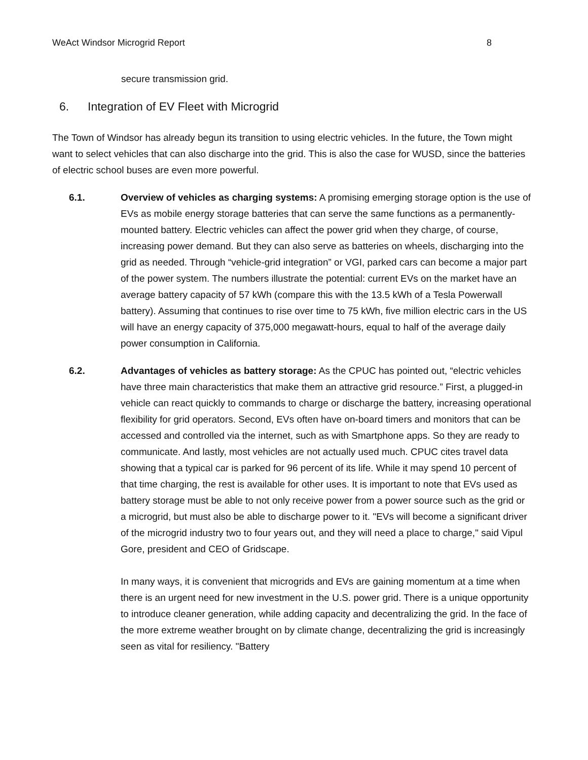WeAct Windsor Microgrid Report 8
secure transmission grid.
6. Integration of EV Fleet with Microgrid
The Town of Windsor has already begun its transition to using electric vehicles. In the future, the Town might want to select vehicles that can also discharge into the grid. This is also the case for WUSD, since the batteries of electric school buses are even more powerful.
6.1. Overview of vehicles as charging systems: A promising emerging storage option is the use of EVs as mobile energy storage batteries that can serve the same functions as a permanently-mounted battery. Electric vehicles can affect the power grid when they charge, of course, increasing power demand. But they can also serve as batteries on wheels, discharging into the grid as needed. Through “vehicle-grid integration” or VGI, parked cars can become a major part of the power system. The numbers illustrate the potential: current EVs on the market have an average battery capacity of 57 kWh (compare this with the 13.5 kWh of a Tesla Powerwall battery). Assuming that continues to rise over time to 75 kWh, five million electric cars in the US will have an energy capacity of 375,000 megawatt-hours, equal to half of the average daily power consumption in California.
6.2. Advantages of vehicles as battery storage: As the CPUC has pointed out, “electric vehicles have three main characteristics that make them an attractive grid resource.” First, a plugged-in vehicle can react quickly to commands to charge or discharge the battery, increasing operational flexibility for grid operators. Second, EVs often have on-board timers and monitors that can be accessed and controlled via the internet, such as with Smartphone apps. So they are ready to communicate. And lastly, most vehicles are not actually used much. CPUC cites travel data showing that a typical car is parked for 96 percent of its life. While it may spend 10 percent of that time charging, the rest is available for other uses. It is important to note that EVs used as battery storage must be able to not only receive power from a power source such as the grid or a microgrid, but must also be able to discharge power to it. "EVs will become a significant driver of the microgrid industry two to four years out, and they will need a place to charge," said Vipul Gore, president and CEO of Gridscape.
In many ways, it is convenient that microgrids and EVs are gaining momentum at a time when there is an urgent need for new investment in the U.S. power grid. There is a unique opportunity to introduce cleaner generation, while adding capacity and decentralizing the grid. In the face of the more extreme weather brought on by climate change, decentralizing the grid is increasingly seen as vital for resiliency. "Battery